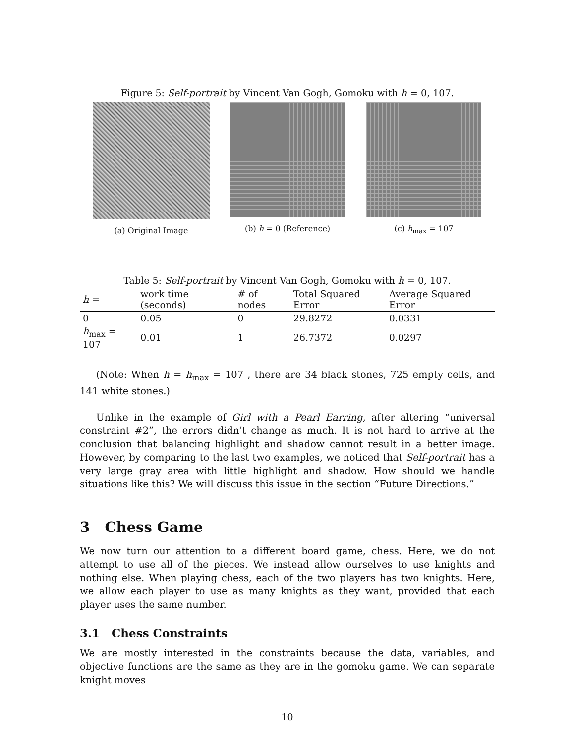Figure 5: Self-portrait by Vincent Van Gogh, Gomoku with h = 0, 107.
(a) Original Image (b) h = 0 (Reference) (c) h<sub>max</sub> = 107
Table 5: Self-portrait by Vincent Van Gogh, Gomoku with h = 0, 107.
| h = | work time (seconds) | # of nodes | Total Squared Error | Average Squared Error |
| --- | --- | --- | --- | --- |
| 0 | 0.05 | 0 | 29.8272 | 0.0331 |
| h<sub>max</sub> = 107 | 0.01 | 1 | 26.7372 | 0.0297 |
(Note: When h = h<sub>max</sub> = 107 , there are 34 black stones, 725 empty cells, and 141 white stones.)
Unlike in the example of Girl with a Pearl Earring, after altering “universal constraint #2”, the errors didn’t change as much. It is not hard to arrive at the conclusion that balancing highlight and shadow cannot result in a better image. However, by comparing to the last two examples, we noticed that Self-portrait has a very large gray area with little highlight and shadow. How should we handle situations like this? We will discuss this issue in the section “Future Directions.”
3 Chess Game
We now turn our attention to a different board game, chess. Here, we do not attempt to use all of the pieces. We instead allow ourselves to use knights and nothing else. When playing chess, each of the two players has two knights. Here, we allow each player to use as many knights as they want, provided that each player uses the same number.
3.1 Chess Constraints
We are mostly interested in the constraints because the data, variables, and objective functions are the same as they are in the gomoku game. We can separate knight moves
10